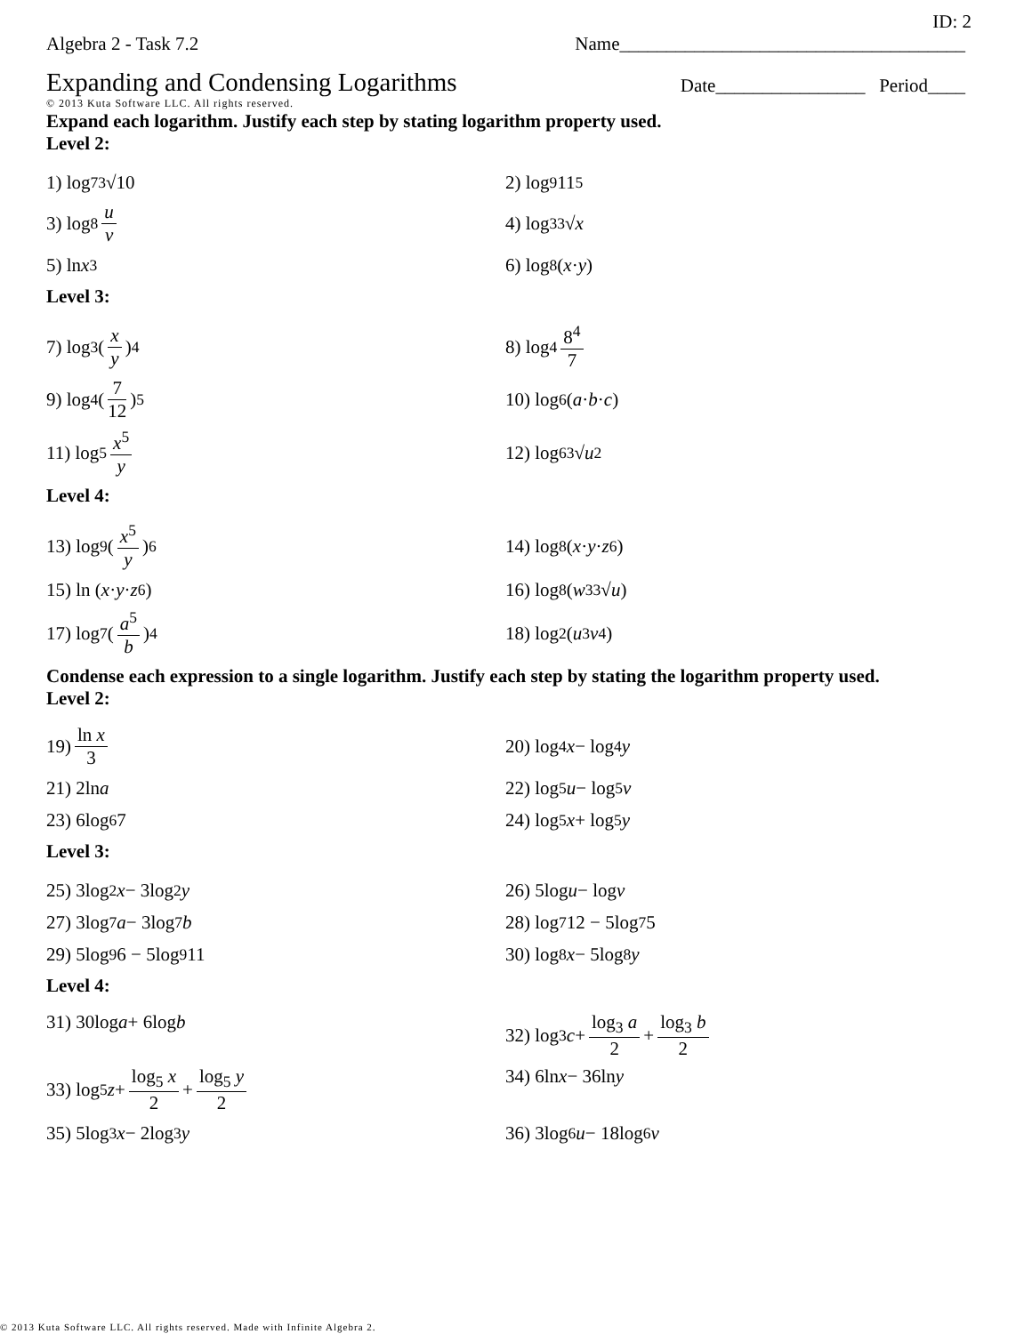ID: 2
Algebra 2 - Task 7.2 Name_____________________________________
Expanding and Condensing Logarithms
Date________________ Period____
© 2013 Kuta Software LLC. All rights reserved.
Expand each logarithm. Justify each step by stating logarithm property used.
Level 2:
1) log<sub>7</sub> <sup>3</sup>√10
2) log<sub>9</sub> 11<sup>5</sup>
3) log<sub>8</sub> u v
4) log<sub>3</sub> <sup>3</sup>√ x
5) ln x<sup>3</sup>
6) log<sub>8</sub> (x · y)
Level 3:
7) log<sub>3</sub> (x y)<sup>4</sup>
8) log<sub>4</sub> 8<sup>4</sup> 7
9) log<sub>4</sub> (7 12)<sup>5</sup>
10) log<sub>6</sub> (a · b · c)
11) log<sub>5</sub> x<sup>5</sup> y
12) log<sub>6</sub> <sup>3</sup>√ u<sup>2</sup>
Level 4:
13) log<sub>9</sub> (x<sup>5</sup> y)<sup>6</sup>
14) log<sub>8</sub> (x · y · z<sup>6</sup>)
15) ln (x · y · z<sup>6</sup>)
16) log<sub>8</sub> (w<sup>3</sup> <sup>3</sup>√ u)
17) log<sub>7</sub> (a<sup>5</sup> b)<sup>4</sup>
18) log<sub>2</sub> (u<sup>3</sup> v<sup>4</sup>)
Condense each expression to a single logarithm. Justify each step by stating the logarithm property used.
Level 2:
19) ln x 3
20) log<sub>4</sub> x − log<sub>4</sub> y
21) 2ln a
22) log<sub>5</sub> u − log<sub>5</sub> v
23) 6log<sub>6</sub> 7
24) log<sub>5</sub> x + log<sub>5</sub> y
Level 3:
25) 3log<sub>2</sub> x − 3log<sub>2</sub> y
26) 5log u − log v
27) 3log<sub>7</sub> a − 3log<sub>7</sub> b
28) log<sub>7</sub> 12 − 5log<sub>7</sub> 5
29) 5log<sub>9</sub> 6 − 5log<sub>9</sub> 11
30) log<sub>8</sub> x − 5log<sub>8</sub> y
Level 4:
31) 30log a + 6log b
32) log<sub>3</sub> c + log<sub>3</sub> a 2 + log<sub>3</sub> b 2
33) log<sub>5</sub> z + log<sub>5</sub> x 2 + log<sub>5</sub> y 2
34) 6ln x − 36ln y
35) 5log<sub>3</sub> x − 2log<sub>3</sub> y
36) 3log<sub>6</sub> u − 18log<sub>6</sub> v
© 2013 Kuta Software LLC. All rights reserved. Made with Infinite Algebra 2.